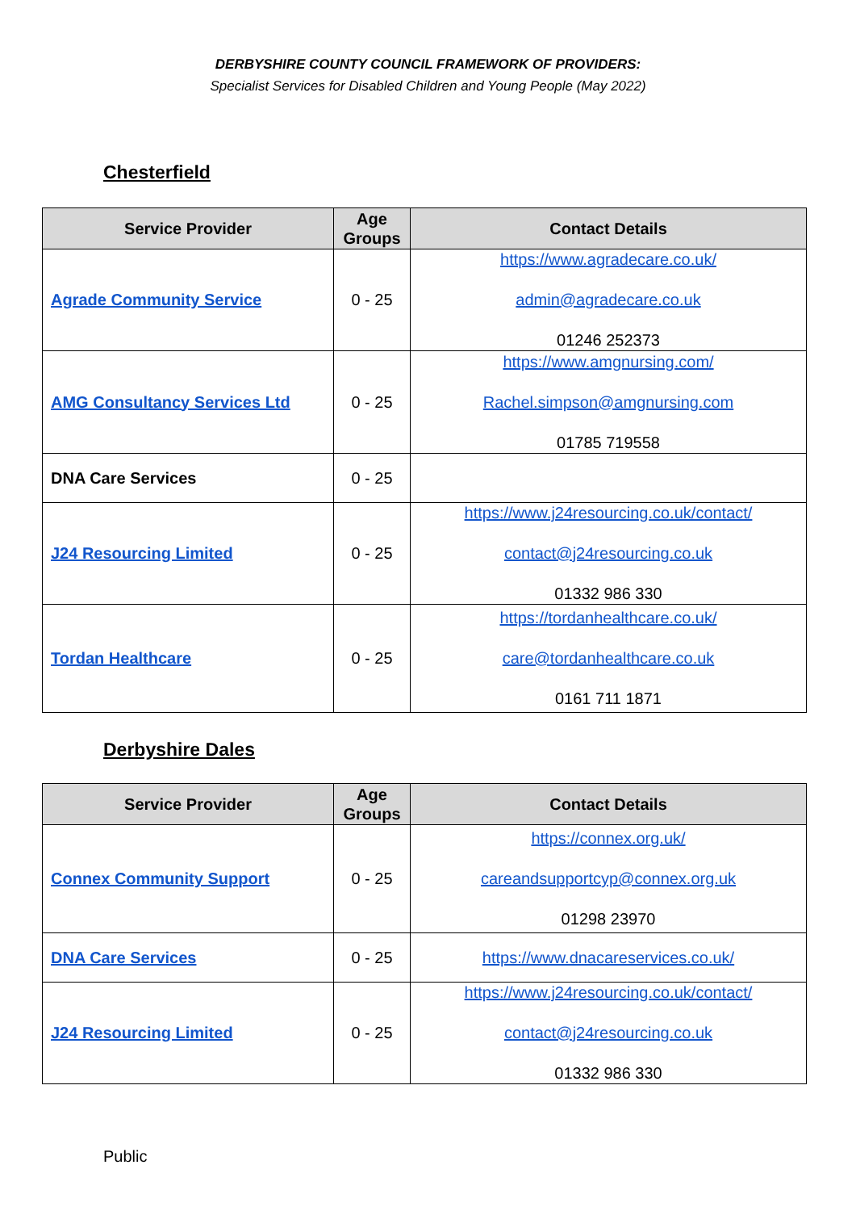DERBYSHIRE COUNTY COUNCIL FRAMEWORK OF PROVIDERS:
Specialist Services for Disabled Children and Young People (May 2022)
Chesterfield
| Service Provider | Age Groups | Contact Details |
| --- | --- | --- |
| Agrade Community Service | 0 - 25 | https://www.agradecare.co.uk/ admin@agradecare.co.uk 01246 252373 |
| AMG Consultancy Services Ltd | 0 - 25 | https://www.amgnursing.com/ Rachel.simpson@amgnursing.com 01785 719558 |
| DNA Care Services | 0 - 25 | |
| J24 Resourcing Limited | 0 - 25 | https://www.j24resourcing.co.uk/contact/ contact@j24resourcing.co.uk 01332 986 330 |
| Tordan Healthcare | 0 - 25 | https://tordanhealthcare.co.uk/ care@tordanhealthcare.co.uk 0161 711 1871 |
Derbyshire Dales
| Service Provider | Age Groups | Contact Details |
| --- | --- | --- |
| Connex Community Support | 0 - 25 | https://connex.org.uk/ careandsupportcyp@connex.org.uk 01298 23970 |
| DNA Care Services | 0 - 25 | https://www.dnacareservices.co.uk/ |
| J24 Resourcing Limited | 0 - 25 | https://www.j24resourcing.co.uk/contact/ contact@j24resourcing.co.uk 01332 986 330 |
Public